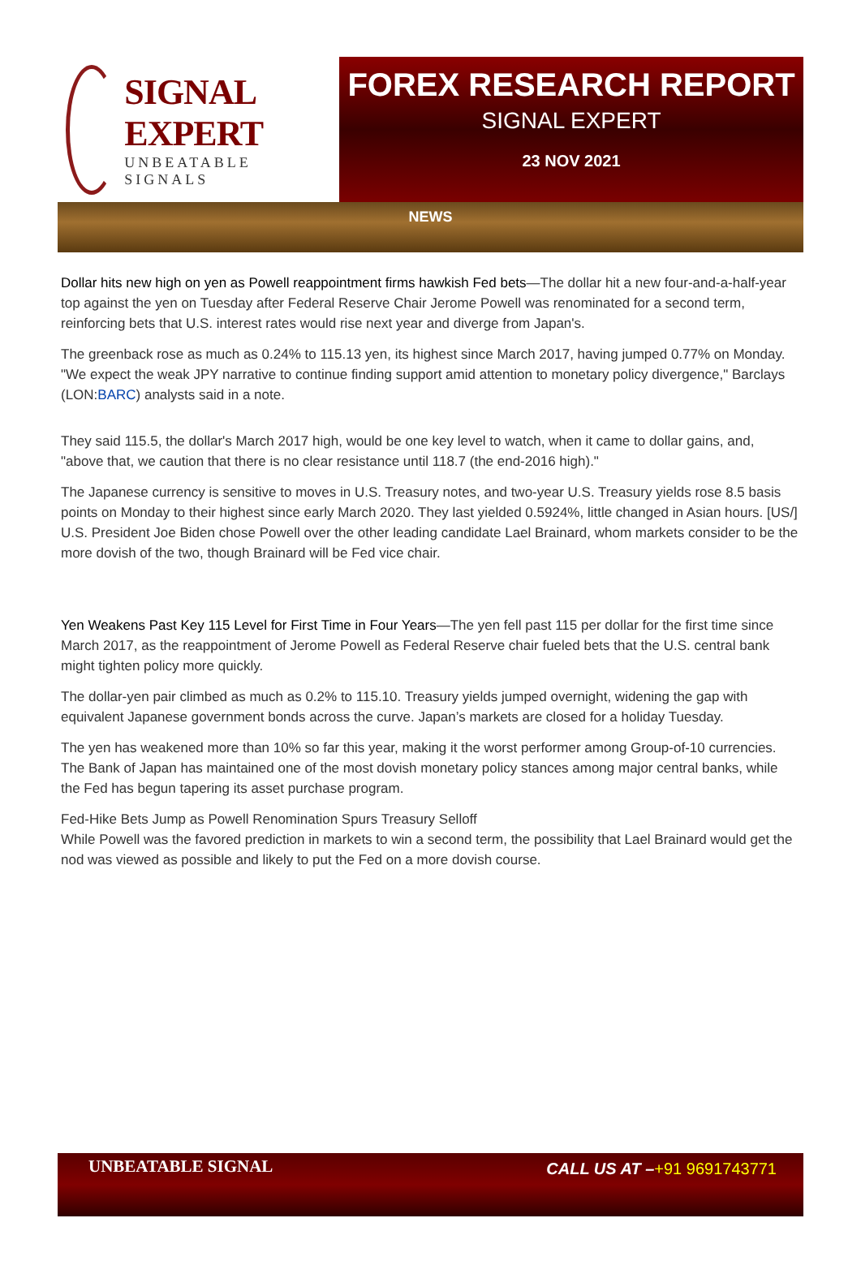SIGNAL EXPERT
UNBEATABLE SIGNALS
FOREX RESEARCH REPORT
SIGNAL EXPERT
23 NOV 2021
NEWS
Dollar hits new high on yen as Powell reappointment firms hawkish Fed bets—The dollar hit a new four-and-a-half-year top against the yen on Tuesday after Federal Reserve Chair Jerome Powell was renominated for a second term, reinforcing bets that U.S. interest rates would rise next year and diverge from Japan's.
The greenback rose as much as 0.24% to 115.13 yen, its highest since March 2017, having jumped 0.77% on Monday.
"We expect the weak JPY narrative to continue finding support amid attention to monetary policy divergence," Barclays (LON:BARC) analysts said in a note.
They said 115.5, the dollar's March 2017 high, would be one key level to watch, when it came to dollar gains, and, "above that, we caution that there is no clear resistance until 118.7 (the end-2016 high)."
The Japanese currency is sensitive to moves in U.S. Treasury notes, and two-year U.S. Treasury yields rose 8.5 basis points on Monday to their highest since early March 2020. They last yielded 0.5924%, little changed in Asian hours. [US/]
U.S. President Joe Biden chose Powell over the other leading candidate Lael Brainard, whom markets consider to be the more dovish of the two, though Brainard will be Fed vice chair.
Yen Weakens Past Key 115 Level for First Time in Four Years—The yen fell past 115 per dollar for the first time since March 2017, as the reappointment of Jerome Powell as Federal Reserve chair fueled bets that the U.S. central bank might tighten policy more quickly.
The dollar-yen pair climbed as much as 0.2% to 115.10. Treasury yields jumped overnight, widening the gap with equivalent Japanese government bonds across the curve. Japan’s markets are closed for a holiday Tuesday.
The yen has weakened more than 10% so far this year, making it the worst performer among Group-of-10 currencies. The Bank of Japan has maintained one of the most dovish monetary policy stances among major central banks, while the Fed has begun tapering its asset purchase program.
Fed-Hike Bets Jump as Powell Renomination Spurs Treasury Selloff
While Powell was the favored prediction in markets to win a second term, the possibility that Lael Brainard would get the nod was viewed as possible and likely to put the Fed on a more dovish course.
UNBEATABLE SIGNAL
CALL US AT –+91 9691743771